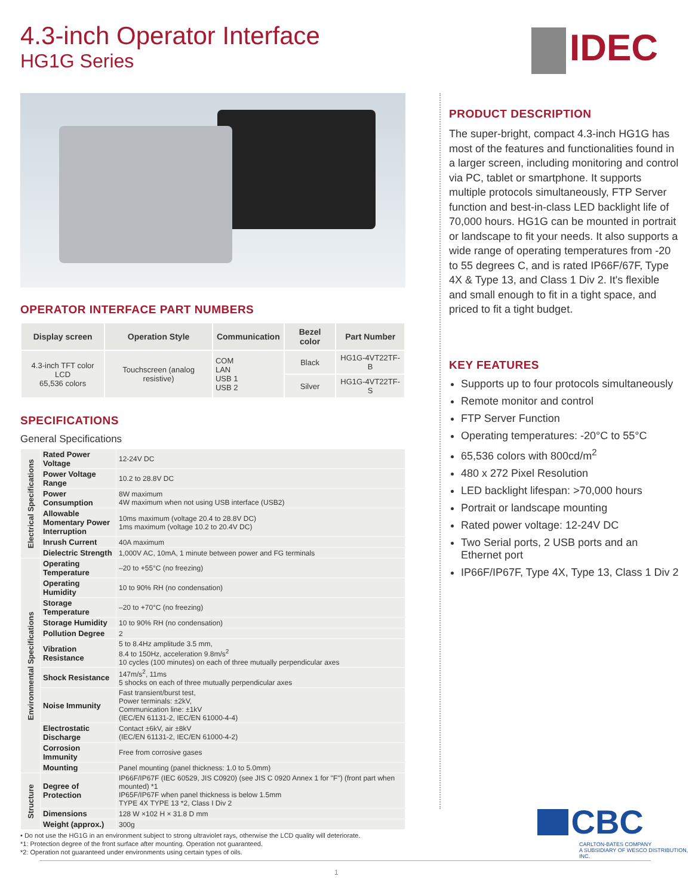4.3-inch Operator Interface
HG1G Series
IDEC
OPERATOR INTERFACE PART NUMBERS
| Display screen | Operation Style | Communication | Bezel color | Part Number |
| --- | --- | --- | --- | --- |
| 4.3-inch TFT color LCD 65,536 colors | Touchscreen (analog resistive) | COM LAN USB 1 USB 2 | Black | HG1G-4VT22TF-B |
| | | | Silver | HG1G-4VT22TF-S |
SPECIFICATIONS
General Specifications
| Electrical Specifications | Rated Power Voltage | 12-24V DC |
| | Power Voltage Range | 10.2 to 28.8V DC |
| | Power Consumption | 8W maximum 4W maximum when not using USB interface (USB2) |
| | Allowable Momentary Power Interruption | 10ms maximum (voltage 20.4 to 28.8V DC) 1ms maximum (voltage 10.2 to 20.4V DC) |
| | Inrush Current | 40A maximum |
| | Dielectric Strength | 1,000V AC, 10mA, 1 minute between power and FG terminals |
| Environmental Specifications | Operating Temperature | –20 to +55°C (no freezing) |
| | Operating Humidity | 10 to 90% RH (no condensation) |
| | Storage Temperature | –20 to +70°C (no freezing) |
| | Storage Humidity | 10 to 90% RH (no condensation) |
| | Pollution Degree | 2 |
| | Vibration Resistance | 5 to 8.4Hz amplitude 3.5 mm, 8.4 to 150Hz, acceleration 9.8m/s<sup>2</sup> 10 cycles (100 minutes) on each of three mutually perpendicular axes |
| | Shock Resistance | 147m/s<sup>2</sup>, 11ms 5 shocks on each of three mutually perpendicular axes |
| | Noise Immunity | Fast transient/burst test, Power terminals: ±2kV, Communication line: ±1kV (IEC/EN 61131-2, IEC/EN 61000-4-4) |
| | Electrostatic Discharge | Contact ±6kV, air ±8kV (IEC/EN 61131-2, IEC/EN 61000-4-2) |
| | Corrosion Immunity | Free from corrosive gases |
| | Mounting | Panel mounting (panel thickness: 1.0 to 5.0mm) |
| Structure | Degree of Protection | IP66F/IP67F (IEC 60529, JIS C0920) (see JIS C 0920 Annex 1 for "F") (front part when mounted) *1 IP65F/IP67F when panel thickness is below 1.5mm TYPE 4X TYPE 13 *2, Class I Div 2 |
| | Dimensions | 128 W ×102 H × 31.8 D mm |
| | Weight (approx.) | 300g |
• Do not use the HG1G in an environment subject to strong ultraviolet rays, otherwise the LCD quality will deteriorate.
*1: Protection degree of the front surface after mounting. Operation not guaranteed.
*2: Operation not guaranteed under environments using certain types of oils.
PRODUCT DESCRIPTION
The super-bright, compact 4.3-inch HG1G has most of the features and functionalities found in a larger screen, including monitoring and control via PC, tablet or smartphone. It supports multiple protocols simultaneously, FTP Server function and best-in-class LED backlight life of 70,000 hours. HG1G can be mounted in portrait or landscape to fit your needs. It also supports a wide range of operating temperatures from -20 to 55 degrees C, and is rated IP66F/67F, Type 4X & Type 13, and Class 1 Div 2. It's flexible and small enough to fit in a tight space, and priced to fit a tight budget.
KEY FEATURES
Supports up to four protocols simultaneously
Remote monitor and control
FTP Server Function
Operating temperatures: -20°C to 55°C
65,536 colors with 800cd/m<sup>2</sup>
480 x 272 Pixel Resolution
LED backlight lifespan: >70,000 hours
Portrait or landscape mounting
Rated power voltage: 12-24V DC
Two Serial ports, 2 USB ports and an Ethernet port
IP66F/IP67F, Type 4X, Type 13, Class 1 Div 2
CBC
CARLTON-BATES COMPANY
A SUBSIDIARY OF WESCO DISTRIBUTION, INC.
1